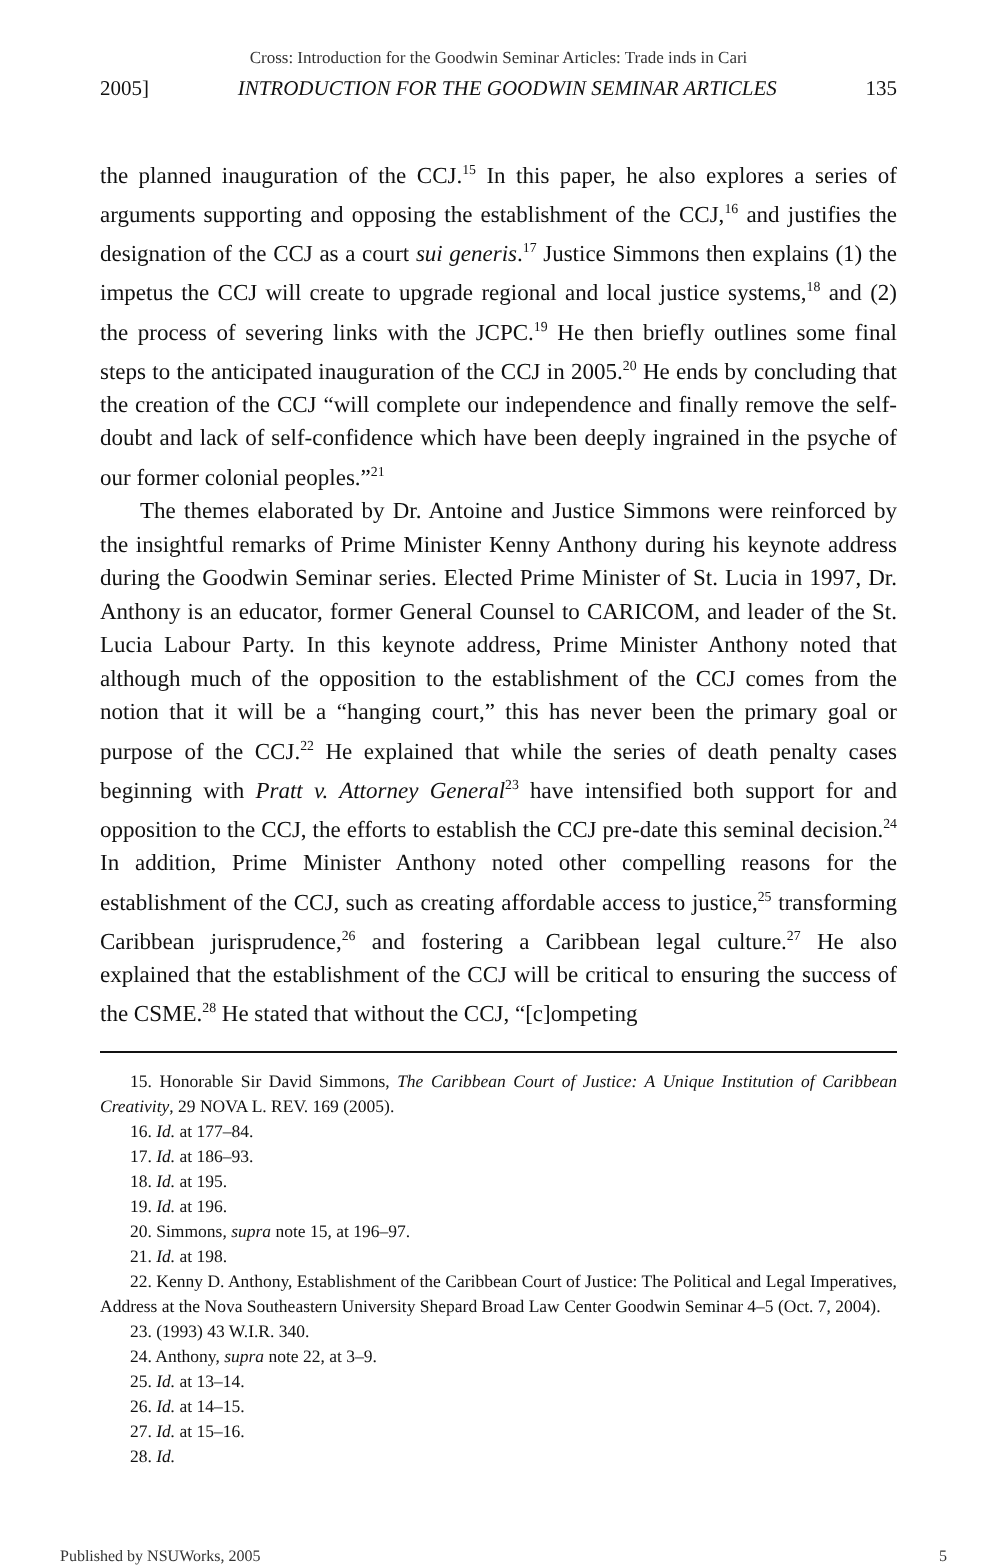Cross: Introduction for the Goodwin Seminar Articles: Trade inds in Cari
2005] INTRODUCTION FOR THE GOODWIN SEMINAR ARTICLES 135
the planned inauguration of the CCJ.<sup>15</sup> In this paper, he also explores a series of arguments supporting and opposing the establishment of the CCJ,<sup>16</sup> and justifies the designation of the CCJ as a court sui generis.<sup>17</sup> Justice Simmons then explains (1) the impetus the CCJ will create to upgrade regional and local justice systems,<sup>18</sup> and (2) the process of severing links with the JCPC.<sup>19</sup> He then briefly outlines some final steps to the anticipated inauguration of the CCJ in 2005.<sup>20</sup> He ends by concluding that the creation of the CCJ “will complete our independence and finally remove the self-doubt and lack of self-confidence which have been deeply ingrained in the psyche of our former colonial peoples.”<sup>21</sup>
The themes elaborated by Dr. Antoine and Justice Simmons were reinforced by the insightful remarks of Prime Minister Kenny Anthony during his keynote address during the Goodwin Seminar series. Elected Prime Minister of St. Lucia in 1997, Dr. Anthony is an educator, former General Counsel to CARICOM, and leader of the St. Lucia Labour Party. In this keynote address, Prime Minister Anthony noted that although much of the opposition to the establishment of the CCJ comes from the notion that it will be a “hanging court,” this has never been the primary goal or purpose of the CCJ.<sup>22</sup> He explained that while the series of death penalty cases beginning with Pratt v. Attorney General<sup>23</sup> have intensified both support for and opposition to the CCJ, the efforts to establish the CCJ pre-date this seminal decision.<sup>24</sup> In addition, Prime Minister Anthony noted other compelling reasons for the establishment of the CCJ, such as creating affordable access to justice,<sup>25</sup> transforming Caribbean jurisprudence,<sup>26</sup> and fostering a Caribbean legal culture.<sup>27</sup> He also explained that the establishment of the CCJ will be critical to ensuring the success of the CSME.<sup>28</sup> He stated that without the CCJ, “[c]ompeting
15. Honorable Sir David Simmons, The Caribbean Court of Justice: A Unique Institution of Caribbean Creativity, 29 NOVA L. REV. 169 (2005).
16. Id. at 177–84.
17. Id. at 186–93.
18. Id. at 195.
19. Id. at 196.
20. Simmons, supra note 15, at 196–97.
21. Id. at 198.
22. Kenny D. Anthony, Establishment of the Caribbean Court of Justice: The Political and Legal Imperatives, Address at the Nova Southeastern University Shepard Broad Law Center Goodwin Seminar 4–5 (Oct. 7, 2004).
23. (1993) 43 W.I.R. 340.
24. Anthony, supra note 22, at 3–9.
25. Id. at 13–14.
26. Id. at 14–15.
27. Id. at 15–16.
28. Id.
Published by NSUWorks, 2005 5